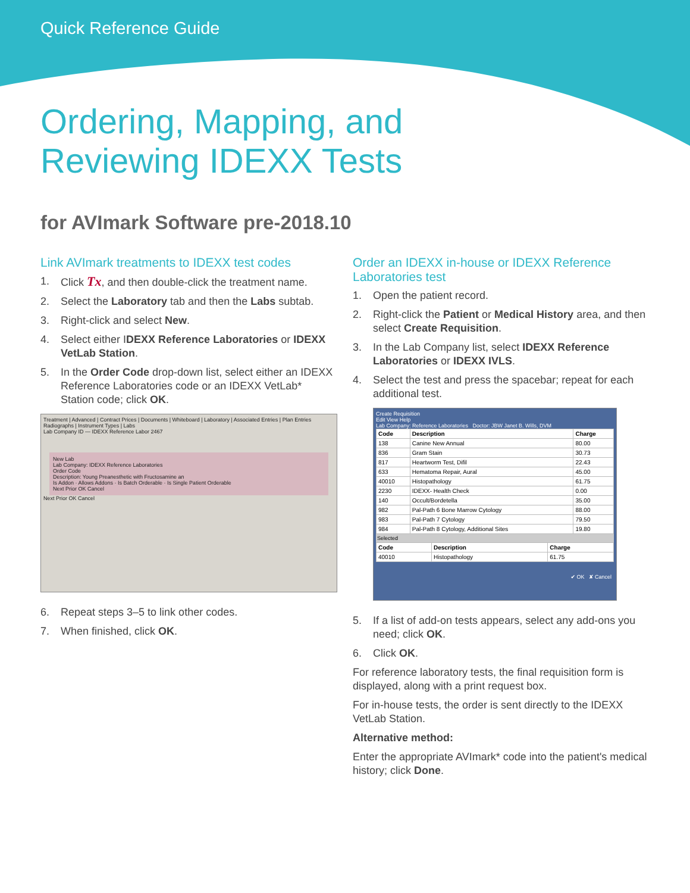Quick Reference Guide
Ordering, Mapping, and
Reviewing IDEXX Tests
for AVImark Software pre-2018.10
Link AVImark treatments to IDEXX test codes
1. Click Tx, and then double-click the treatment name.
2. Select the Laboratory tab and then the Labs subtab.
3. Right-click and select New.
4. Select either IDEXX Reference Laboratories or IDEXX VetLab Station.
5. In the Order Code drop-down list, select either an IDEXX Reference Laboratories code or an IDEXX VetLab* Station code; click OK.
Treatment | Advanced | Contract Prices | Documents | Whiteboard | Laboratory | Associated Entries | Plan Entries
Radiographs | Instrument Types | Labs
Lab Company ID — IDEXX Reference Labor 2467
New Lab
Lab Company: IDEXX Reference Laboratories
Order Code
Description: Young Preanesthetic with Fructosamine an
Is Addon · Allows Addons · Is Batch Orderable · Is Single Patient Orderable
Next Prior OK Cancel
Next Prior OK Cancel
6. Repeat steps 3–5 to link other codes.
7. When finished, click OK.
Order an IDEXX in-house or IDEXX Reference Laboratories test
1. Open the patient record.
2. Right-click the Patient or Medical History area, and then select Create Requisition.
3. In the Lab Company list, select IDEXX Reference Laboratories or IDEXX IVLS.
4. Select the test and press the spacebar; repeat for each additional test.
Create Requisition
Edit View Help
Lab Company: Reference Laboratories Doctor: JBW Janet B. Wills, DVM
| Code | Description | Charge |
| 138 | Canine New Annual | 80.00 |
| 836 | Gram Stain | 30.73 |
| 817 | Heartworm Test, Difil | 22.43 |
| 633 | Hematoma Repair, Aural | 45.00 |
| 40010 | Histopathology | 61.75 |
| 2230 | IDEXX- Health Check | 0.00 |
| 140 | Occult/Bordetella | 35.00 |
| 982 | Pal-Path 6 Bone Marrow Cytology | 88.00 |
| 983 | Pal-Path 7 Cytology | 79.50 |
| 984 | Pal-Path 8 Cytology, Additional Sites | 19.80 |
Selected
| Code | Description | Charge |
| 40010 | Histopathology | 61.75 |
✔ OK ✘ Cancel
5. If a list of add-on tests appears, select any add-ons you need; click OK.
6. Click OK.
For reference laboratory tests, the final requisition form is displayed, along with a print request box.
For in-house tests, the order is sent directly to the IDEXX VetLab Station.
Alternative method:
Enter the appropriate AVImark* code into the patient's medical history; click Done.